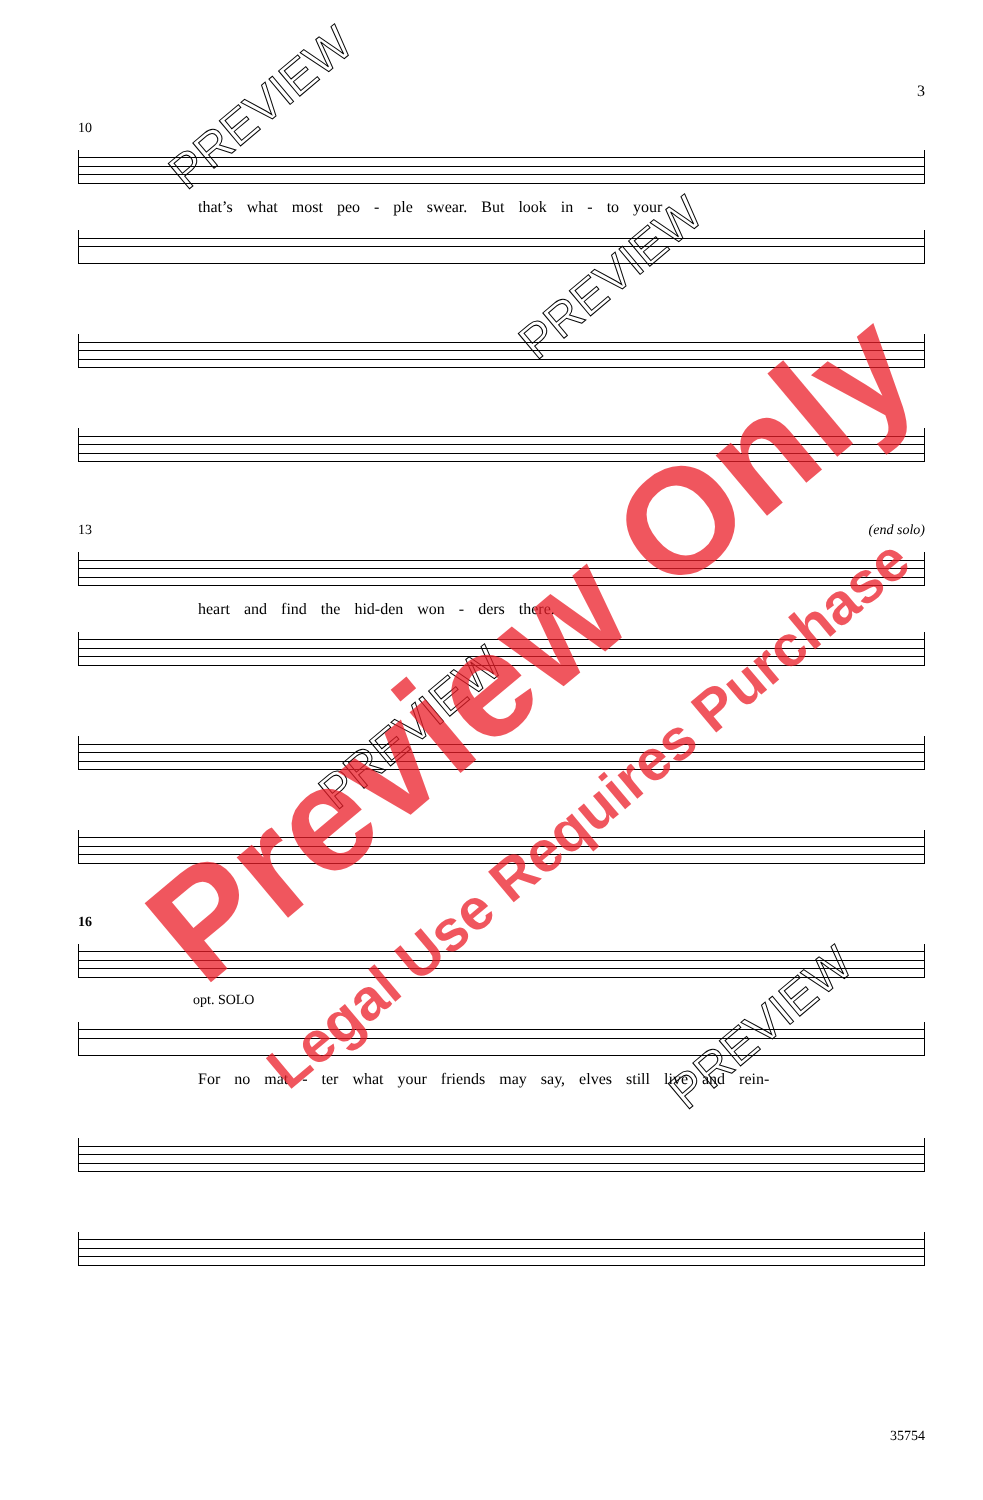3
10
that’s what most peo - ple swear. But look in - to your
13 (end solo)
heart and find the hid-den won - ders there.
16
opt. SOLO
For no mat - ter what your friends may say, elves still live and rein-
35754
PREVIEW
PREVIEW
PREVIEW
PREVIEW
Preview Only
Legal Use Requires Purchase